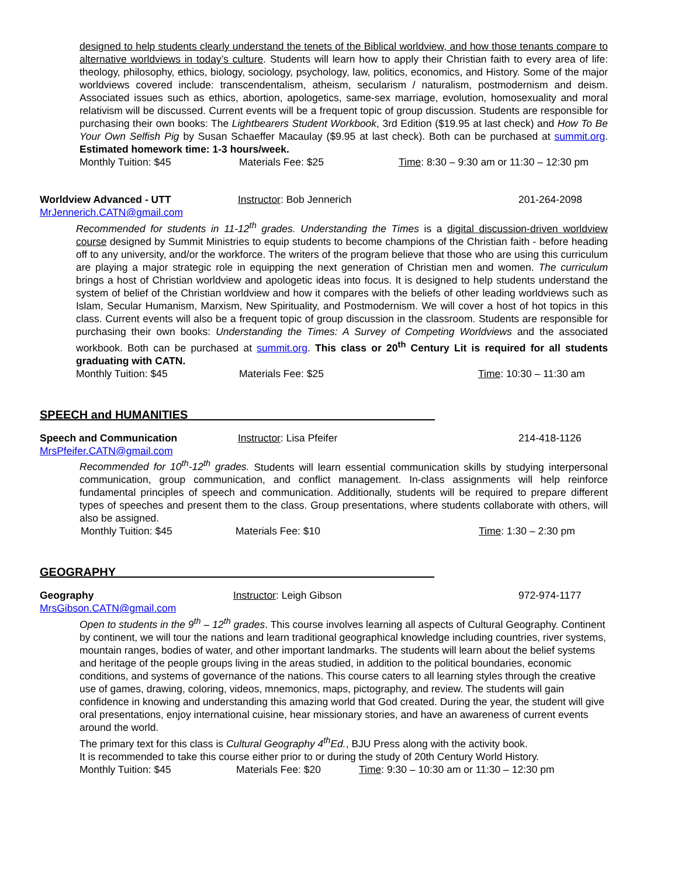designed to help students clearly understand the tenets of the Biblical worldview, and how those tenants compare to alternative worldviews in today’s culture. Students will learn how to apply their Christian faith to every area of life: theology, philosophy, ethics, biology, sociology, psychology, law, politics, economics, and History. Some of the major worldviews covered include: transcendentalism, atheism, secularism / naturalism, postmodernism and deism. Associated issues such as ethics, abortion, apologetics, same-sex marriage, evolution, homosexuality and moral relativism will be discussed. Current events will be a frequent topic of group discussion. Students are responsible for purchasing their own books: The Lightbearers Student Workbook, 3rd Edition ($19.95 at last check) and How To Be Your Own Selfish Pig by Susan Schaeffer Macaulay ($9.95 at last check). Both can be purchased at summit.org. Estimated homework time: 1-3 hours/week.
Monthly Tuition: $45 Materials Fee: $25 Time: 8:30 – 9:30 am or 11:30 – 12:30 pm
Worldview Advanced - UTT Instructor: Bob Jennerich 201-264-2098
MrJennerich.CATN@gmail.com
Recommended for students in 11-12<sup>th</sup> grades. Understanding the Times is a digital discussion-driven worldview course designed by Summit Ministries to equip students to become champions of the Christian faith - before heading off to any university, and/or the workforce. The writers of the program believe that those who are using this curriculum are playing a major strategic role in equipping the next generation of Christian men and women. The curriculum brings a host of Christian worldview and apologetic ideas into focus. It is designed to help students understand the system of belief of the Christian worldview and how it compares with the beliefs of other leading worldviews such as Islam, Secular Humanism, Marxism, New Spirituality, and Postmodernism. We will cover a host of hot topics in this class. Current events will also be a frequent topic of group discussion in the classroom. Students are responsible for purchasing their own books: Understanding the Times: A Survey of Competing Worldviews and the associated workbook. Both can be purchased at summit.org. This class or 20<sup>th</sup> Century Lit is required for all students graduating with CATN.
Monthly Tuition: $45 Materials Fee: $25 Time: 10:30 – 11:30 am
SPEECH and HUMANITIES______________________________________
Speech and Communication Instructor: Lisa Pfeifer 214-418-1126
MrsPfeifer.CATN@gmail.com
Recommended for 10<sup>th</sup>-12<sup>th</sup> grades. Students will learn essential communication skills by studying interpersonal communication, group communication, and conflict management. In-class assignments will help reinforce fundamental principles of speech and communication. Additionally, students will be required to prepare different types of speeches and present them to the class. Group presentations, where students collaborate with others, will also be assigned.
Monthly Tuition: $45 Materials Fee: $10 Time: 1:30 – 2:30 pm
GEOGRAPHY_________________________________________________
Geography Instructor: Leigh Gibson 972-974-1177
MrsGibson.CATN@gmail.com
Open to students in the 9<sup>th</sup> – 12<sup>th</sup> grades. This course involves learning all aspects of Cultural Geography. Continent by continent, we will tour the nations and learn traditional geographical knowledge including countries, river systems, mountain ranges, bodies of water, and other important landmarks. The students will learn about the belief systems and heritage of the people groups living in the areas studied, in addition to the political boundaries, economic conditions, and systems of governance of the nations. This course caters to all learning styles through the creative use of games, drawing, coloring, videos, mnemonics, maps, pictography, and review. The students will gain confidence in knowing and understanding this amazing world that God created. During the year, the student will give oral presentations, enjoy international cuisine, hear missionary stories, and have an awareness of current events around the world.
The primary text for this class is Cultural Geography 4<sup>th</sup>Ed., BJU Press along with the activity book.
It is recommended to take this course either prior to or during the study of 20th Century World History.
Monthly Tuition: $45 Materials Fee: $20 Time: 9:30 – 10:30 am or 11:30 – 12:30 pm